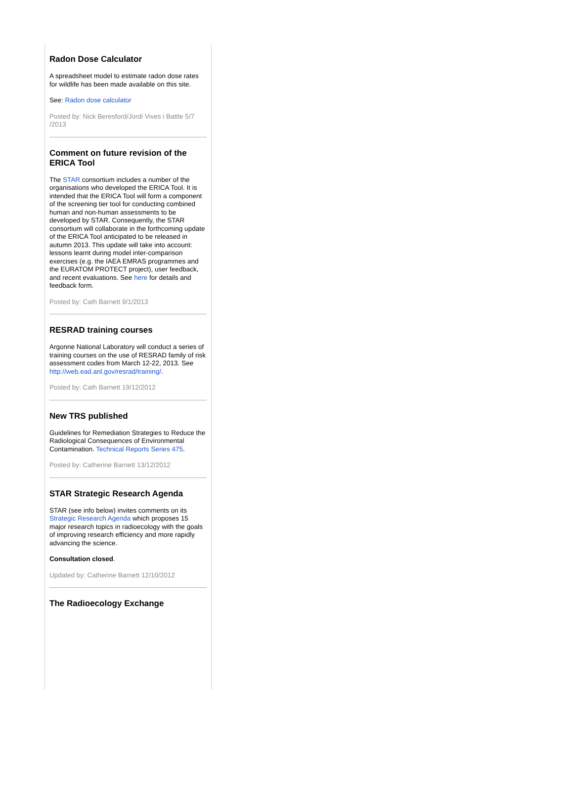Radon Dose Calculator
A spreadsheet model to estimate radon dose rates for wildlife has been made available on this site.
See: Radon dose calculator
Posted by: Nick Beresford/Jordi Vives i Battle 5/7 /2013
Comment on future revision of the ERICA Tool
The STAR consortium includes a number of the organisations who developed the ERICA Tool. It is intended that the ERICA Tool will form a component of the screening tier tool for conducting combined human and non-human assessments to be developed by STAR. Consequently, the STAR consortium will collaborate in the forthcoming update of the ERICA Tool anticipated to be released in autumn 2013. This update will take into account: lessons learnt during model inter-comparison exercises (e.g. the IAEA EMRAS programmes and the EURATOM PROTECT project), user feedback, and recent evaluations. See here for details and feedback form.
Posted by: Cath Barnett 9/1/2013
RESRAD training courses
Argonne National Laboratory will conduct a series of training courses on the use of RESRAD family of risk assessment codes from March 12-22, 2013. See http://web.ead.anl.gov/resrad/training/.
Posted by: Cath Barnett 19/12/2012
New TRS published
Guidelines for Remediation Strategies to Reduce the Radiological Consequences of Environmental Contamination. Technical Reports Series 475.
Posted by: Catherine Barnett 13/12/2012
STAR Strategic Research Agenda
STAR (see info below) invites comments on its Strategic Research Agenda which proposes 15 major research topics in radioecology with the goals of improving research efficiency and more rapidly advancing the science.
Consultation closed.
Updated by: Catherine Barnett 12/10/2012
The Radioecology Exchange